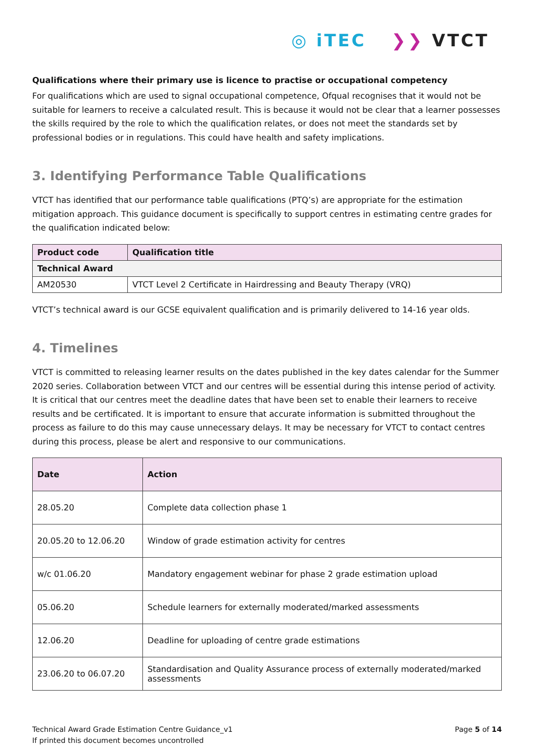◎ iTEC ❯❯ VTCT
Qualifications where their primary use is licence to practise or occupational competency
For qualifications which are used to signal occupational competence, Ofqual recognises that it would not be suitable for learners to receive a calculated result. This is because it would not be clear that a learner possesses the skills required by the role to which the qualification relates, or does not meet the standards set by professional bodies or in regulations. This could have health and safety implications.
3. Identifying Performance Table Qualifications
VTCT has identified that our performance table qualifications (PTQ’s) are appropriate for the estimation mitigation approach. This guidance document is specifically to support centres in estimating centre grades for the qualification indicated below:
| Product code | Qualification title |
| --- | --- |
| Technical Award | |
| AM20530 | VTCT Level 2 Certificate in Hairdressing and Beauty Therapy (VRQ) |
VTCT’s technical award is our GCSE equivalent qualification and is primarily delivered to 14-16 year olds.
4. Timelines
VTCT is committed to releasing learner results on the dates published in the key dates calendar for the Summer 2020 series. Collaboration between VTCT and our centres will be essential during this intense period of activity. It is critical that our centres meet the deadline dates that have been set to enable their learners to receive results and be certificated. It is important to ensure that accurate information is submitted throughout the process as failure to do this may cause unnecessary delays. It may be necessary for VTCT to contact centres during this process, please be alert and responsive to our communications.
| Date | Action |
| --- | --- |
| 28.05.20 | Complete data collection phase 1 |
| 20.05.20 to 12.06.20 | Window of grade estimation activity for centres |
| w/c 01.06.20 | Mandatory engagement webinar for phase 2 grade estimation upload |
| 05.06.20 | Schedule learners for externally moderated/marked assessments |
| 12.06.20 | Deadline for uploading of centre grade estimations |
| 23.06.20 to 06.07.20 | Standardisation and Quality Assurance process of externally moderated/marked assessments |
Technical Award Grade Estimation Centre Guidance_v1
If printed this document becomes uncontrolled
Page 5 of 14